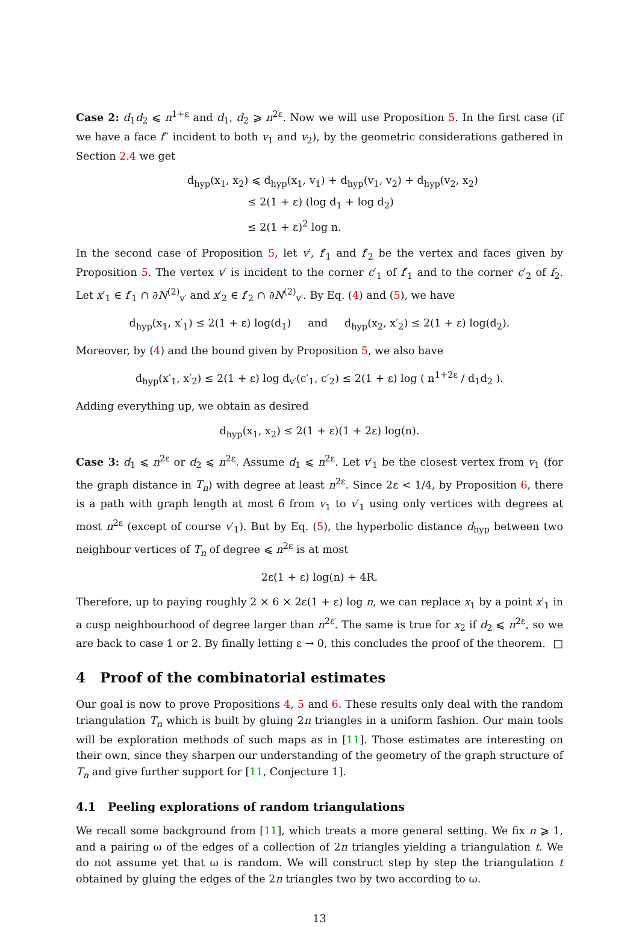Case 2: d<sub>1</sub>d<sub>2</sub> ⩽ n<sup>1+ε</sup> and d<sub>1</sub>, d<sub>2</sub> ⩾ n<sup>2ε</sup>. Now we will use Proposition 5. In the first case (if we have a face f′′ incident to both v<sub>1</sub> and v<sub>2</sub>), by the geometric considerations gathered in Section 2.4 we get
d<sub>hyp</sub>(x<sub>1</sub>, x<sub>2</sub>) ⩽ d<sub>hyp</sub>(x<sub>1</sub>, v<sub>1</sub>) + d<sub>hyp</sub>(v<sub>1</sub>, v<sub>2</sub>) + d<sub>hyp</sub>(v<sub>2</sub>, x<sub>2</sub>)
≤ 2(1 + ε) (log d<sub>1</sub> + log d<sub>2</sub>)
≤ 2(1 + ε)<sup>2</sup> log n.
In the second case of Proposition 5, let v′, f′<sub>1</sub> and f′<sub>2</sub> be the vertex and faces given by Proposition 5. The vertex v′ is incident to the corner c′<sub>1</sub> of f′<sub>1</sub> and to the corner c′<sub>2</sub> of f<sub>2</sub>. Let x′<sub>1</sub> ∈ f′<sub>1</sub> ∩ ∂N<sup>(2)</sup><sub>v′</sub> and x′<sub>2</sub> ∈ f′<sub>2</sub> ∩ ∂N<sup>(2)</sup><sub>v′</sub>. By Eq. (4) and (5), we have
d<sub>hyp</sub>(x<sub>1</sub>, x′<sub>1</sub>) ≤ 2(1 + ε) log(d<sub>1</sub>) and d<sub>hyp</sub>(x<sub>2</sub>, x′<sub>2</sub>) ≤ 2(1 + ε) log(d<sub>2</sub>).
Moreover, by (4) and the bound given by Proposition 5, we also have
d<sub>hyp</sub>(x′<sub>1</sub>, x′<sub>2</sub>) ≤ 2(1 + ε) log d<sub>v′</sub>(c′<sub>1</sub>, c′<sub>2</sub>) ≤ 2(1 + ε) log ( n<sup>1+2ε</sup> / d<sub>1</sub>d<sub>2</sub> ).
Adding everything up, we obtain as desired
d<sub>hyp</sub>(x<sub>1</sub>, x<sub>2</sub>) ≤ 2(1 + ε)(1 + 2ε) log(n).
Case 3: d<sub>1</sub> ⩽ n<sup>2ε</sup> or d<sub>2</sub> ⩽ n<sup>2ε</sup>. Assume d<sub>1</sub> ⩽ n<sup>2ε</sup>. Let v′<sub>1</sub> be the closest vertex from v<sub>1</sub> (for the graph distance in T<sub>n</sub>) with degree at least n<sup>2ε</sup>. Since 2ε < 1/4, by Proposition 6, there is a path with graph length at most 6 from v<sub>1</sub> to v′<sub>1</sub> using only vertices with degrees at most n<sup>2ε</sup> (except of course v′<sub>1</sub>). But by Eq. (5), the hyperbolic distance d<sub>hyp</sub> between two neighbour vertices of T<sub>n</sub> of degree ⩽ n<sup>2ε</sup> is at most
2ε(1 + ε) log(n) + 4R.
Therefore, up to paying roughly 2 × 6 × 2ε(1 + ε) log n, we can replace x<sub>1</sub> by a point x′<sub>1</sub> in a cusp neighbourhood of degree larger than n<sup>2ε</sup>. The same is true for x<sub>2</sub> if d<sub>2</sub> ⩽ n<sup>2ε</sup>, so we are back to case 1 or 2. By finally letting ε → 0, this concludes the proof of the theorem. □
4 Proof of the combinatorial estimates
Our goal is now to prove Propositions 4, 5 and 6. These results only deal with the random triangulation T<sub>n</sub> which is built by gluing 2n triangles in a uniform fashion. Our main tools will be exploration methods of such maps as in [11]. Those estimates are interesting on their own, since they sharpen our understanding of the geometry of the graph structure of T<sub>n</sub> and give further support for [11, Conjecture 1].
4.1 Peeling explorations of random triangulations
We recall some background from [11], which treats a more general setting. We fix n ⩾ 1, and a pairing ω of the edges of a collection of 2n triangles yielding a triangulation t. We do not assume yet that ω is random. We will construct step by step the triangulation t obtained by gluing the edges of the 2n triangles two by two according to ω.
13